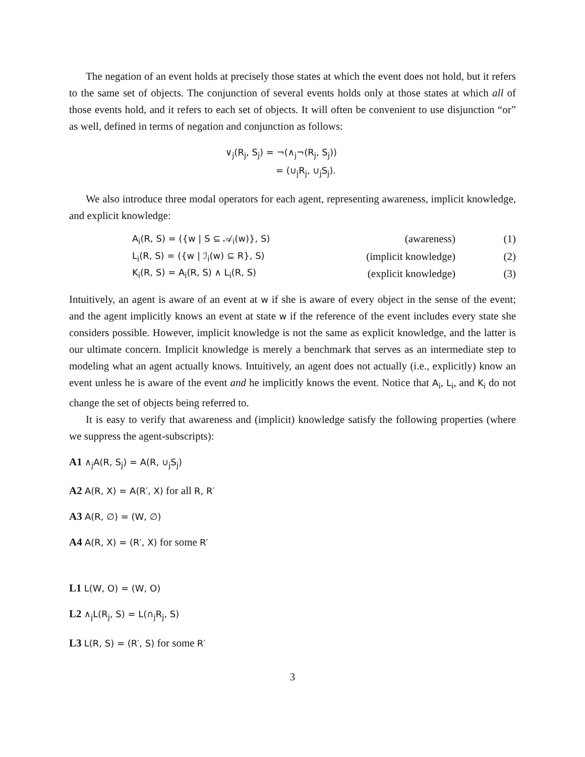The negation of an event holds at precisely those states at which the event does not hold, but it refers to the same set of objects. The conjunction of several events holds only at those states at which all of those events hold, and it refers to each set of objects. It will often be convenient to use disjunction “or” as well, defined in terms of negation and conjunction as follows:
∨<sub>j</sub>(R<sub>j</sub>, S<sub>j</sub>) = ¬(∧<sub>j</sub>¬(R<sub>j</sub>, S<sub>j</sub>))
= (∪<sub>j</sub>R<sub>j</sub>, ∪<sub>j</sub>S<sub>j</sub>).
We also introduce three modal operators for each agent, representing awareness, implicit knowledge, and explicit knowledge:
| A<sub>i</sub>(R, S) = ({w / S ⊆ 𝒜<sub>i</sub>(w)}, S) | (awareness) | (1) |
| L<sub>i</sub>(R, S) = ({w / ℐ<sub>i</sub>(w) ⊆ R}, S) | (implicit knowledge) | (2) |
| K<sub>i</sub>(R, S) = A<sub>i</sub>(R, S) ∧ L<sub>i</sub>(R, S) | (explicit knowledge) | (3) |
Intuitively, an agent is aware of an event at w if she is aware of every object in the sense of the event; and the agent implicitly knows an event at state w if the reference of the event includes every state she considers possible. However, implicit knowledge is not the same as explicit knowledge, and the latter is our ultimate concern. Implicit knowledge is merely a benchmark that serves as an intermediate step to modeling what an agent actually knows. Intuitively, an agent does not actually (i.e., explicitly) know an event unless he is aware of the event and he implicitly knows the event. Notice that A<sub>i</sub>, L<sub>i</sub>, and K<sub>i</sub> do not change the set of objects being referred to.
It is easy to verify that awareness and (implicit) knowledge satisfy the following properties (where we suppress the agent-subscripts):
A1 ∧<sub>j</sub>A(R, S<sub>j</sub>) = A(R, ∪<sub>j</sub>S<sub>j</sub>)
A2 A(R, X) = A(R′, X) for all R, R′
A3 A(R, ∅) = (W, ∅)
A4 A(R, X) = (R′, X) for some R′
L1 L(W, O) = (W, O)
L2 ∧<sub>j</sub>L(R<sub>j</sub>, S) = L(∩<sub>j</sub>R<sub>j</sub>, S)
L3 L(R, S) = (R′, S) for some R′
3